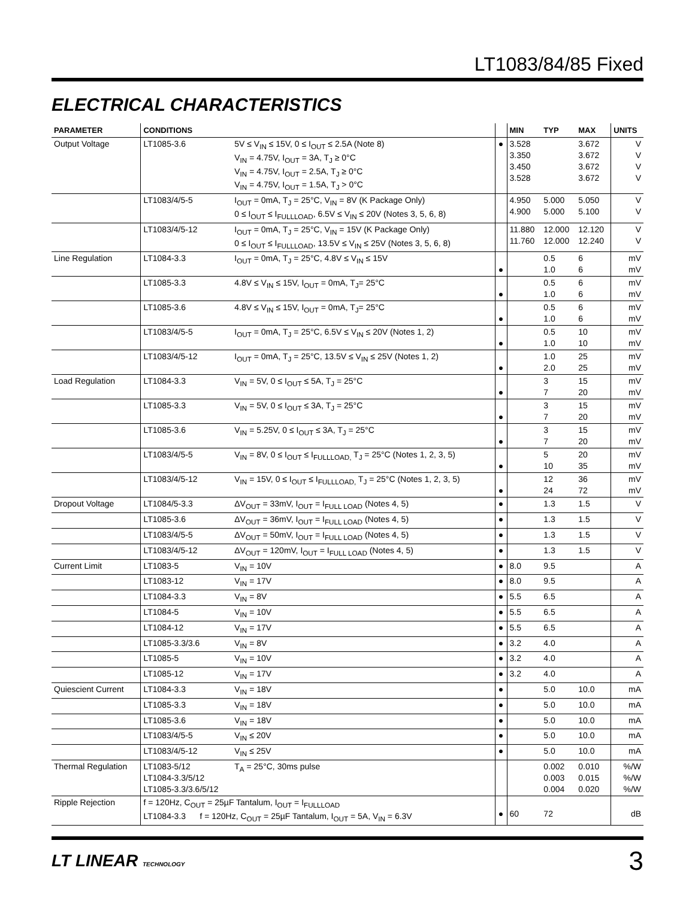LT1083/84/85 Fixed
ELECTRICAL CHARACTERISTICS
| PARAMETER | CONDITIONS | | | MIN | TYP | MAX | UNITS |
| --- | --- | --- | --- | --- | --- | --- | --- |
| Output Voltage | LT1085-3.6 | 5V ≤ V<sub>IN</sub> ≤ 15V, 0 ≤ I<sub>OUT</sub> ≤ 2.5A (Note 8) V<sub>IN</sub> = 4.75V, I<sub>OUT</sub> = 3A, T<sub>J</sub> ≥ 0°C V<sub>IN</sub> = 4.75V, I<sub>OUT</sub> = 2.5A, T<sub>J</sub> ≥ 0°C V<sub>IN</sub> = 4.75V, I<sub>OUT</sub> = 1.5A, T<sub>J</sub> > 0°C | ● | 3.528 3.350 3.450 3.528 | | 3.672 3.672 3.672 3.672 | V V V V |
| | LT1083/4/5-5 | I<sub>OUT</sub> = 0mA, T<sub>J</sub> = 25°C, V<sub>IN</sub> = 8V (K Package Only) 0 ≤ I<sub>OUT</sub> ≤ I<sub>FULLLOAD</sub>, 6.5V ≤ V<sub>IN</sub> ≤ 20V (Notes 3, 5, 6, 8) | | 4.950 4.900 | 5.000 5.000 | 5.050 5.100 | V V |
| | LT1083/4/5-12 | I<sub>OUT</sub> = 0mA, T<sub>J</sub> = 25°C, V<sub>IN</sub> = 15V (K Package Only) 0 ≤ I<sub>OUT</sub> ≤ I<sub>FULLLOAD</sub>, 13.5V ≤ V<sub>IN</sub> ≤ 25V (Notes 3, 5, 6, 8) | | 11.880 11.760 | 12.000 12.000 | 12.120 12.240 | V V |
| Line Regulation | LT1084-3.3 | I<sub>OUT</sub> = 0mA, T<sub>J</sub> = 25°C, 4.8V ≤ V<sub>IN</sub> ≤ 15V | ● | | 0.5 1.0 | 6 6 | mV mV |
| | LT1085-3.3 | 4.8V ≤ V<sub>IN</sub> ≤ 15V, I<sub>OUT</sub> = 0mA, T<sub>J</sub>= 25°C | ● | | 0.5 1.0 | 6 6 | mV mV |
| | LT1085-3.6 | 4.8V ≤ V<sub>IN</sub> ≤ 15V, I<sub>OUT</sub> = 0mA, T<sub>J</sub>= 25°C | ● | | 0.5 1.0 | 6 6 | mV mV |
| | LT1083/4/5-5 | I<sub>OUT</sub> = 0mA, T<sub>J</sub> = 25°C, 6.5V ≤ V<sub>IN</sub> ≤ 20V (Notes 1, 2) | ● | | 0.5 1.0 | 10 10 | mV mV |
| | LT1083/4/5-12 | I<sub>OUT</sub> = 0mA, T<sub>J</sub> = 25°C, 13.5V ≤ V<sub>IN</sub> ≤ 25V (Notes 1, 2) | ● | | 1.0 2.0 | 25 25 | mV mV |
| Load Regulation | LT1084-3.3 | V<sub>IN</sub> = 5V, 0 ≤ I<sub>OUT</sub> ≤ 5A, T<sub>J</sub> = 25°C | ● | | 3 7 | 15 20 | mV mV |
| | LT1085-3.3 | V<sub>IN</sub> = 5V, 0 ≤ I<sub>OUT</sub> ≤ 3A, T<sub>J</sub> = 25°C | ● | | 3 7 | 15 20 | mV mV |
| | LT1085-3.6 | V<sub>IN</sub> = 5.25V, 0 ≤ I<sub>OUT</sub> ≤ 3A, T<sub>J</sub> = 25°C | ● | | 3 7 | 15 20 | mV mV |
| | LT1083/4/5-5 | V<sub>IN</sub> = 8V, 0 ≤ I<sub>OUT</sub> ≤ I<sub>FULLLOAD,</sub> T<sub>J</sub> = 25°C (Notes 1, 2, 3, 5) | ● | | 5 10 | 20 35 | mV mV |
| | LT1083/4/5-12 | V<sub>IN</sub> = 15V, 0 ≤ I<sub>OUT</sub> ≤ I<sub>FULLLOAD,</sub> T<sub>J</sub> = 25°C (Notes 1, 2, 3, 5) | ● | | 12 24 | 36 72 | mV mV |
| Dropout Voltage | LT1084/5-3.3 | ΔV<sub>OUT</sub> = 33mV, I<sub>OUT</sub> = I<sub>FULL LOAD</sub> (Notes 4, 5) | ● | | 1.3 | 1.5 | V |
| | LT1085-3.6 | ΔV<sub>OUT</sub> = 36mV, I<sub>OUT</sub> = I<sub>FULL LOAD</sub> (Notes 4, 5) | ● | | 1.3 | 1.5 | V |
| | LT1083/4/5-5 | ΔV<sub>OUT</sub> = 50mV, I<sub>OUT</sub> = I<sub>FULL LOAD</sub> (Notes 4, 5) | ● | | 1.3 | 1.5 | V |
| | LT1083/4/5-12 | ΔV<sub>OUT</sub> = 120mV, I<sub>OUT</sub> = I<sub>FULL LOAD</sub> (Notes 4, 5) | ● | | 1.3 | 1.5 | V |
| Current Limit | LT1083-5 | V<sub>IN</sub> = 10V | ● | 8.0 | 9.5 | | A |
| | LT1083-12 | V<sub>IN</sub> = 17V | ● | 8.0 | 9.5 | | A |
| | LT1084-3.3 | V<sub>IN</sub> = 8V | ● | 5.5 | 6.5 | | A |
| | LT1084-5 | V<sub>IN</sub> = 10V | ● | 5.5 | 6.5 | | A |
| | LT1084-12 | V<sub>IN</sub> = 17V | ● | 5.5 | 6.5 | | A |
| | LT1085-3.3/3.6 | V<sub>IN</sub> = 8V | ● | 3.2 | 4.0 | | A |
| | LT1085-5 | V<sub>IN</sub> = 10V | ● | 3.2 | 4.0 | | A |
| | LT1085-12 | V<sub>IN</sub> = 17V | ● | 3.2 | 4.0 | | A |
| Quiescient Current | LT1084-3.3 | V<sub>IN</sub> = 18V | ● | | 5.0 | 10.0 | mA |
| | LT1085-3.3 | V<sub>IN</sub> = 18V | ● | | 5.0 | 10.0 | mA |
| | LT1085-3.6 | V<sub>IN</sub> = 18V | ● | | 5.0 | 10.0 | mA |
| | LT1083/4/5-5 | V<sub>IN</sub> ≤ 20V | ● | | 5.0 | 10.0 | mA |
| | LT1083/4/5-12 | V<sub>IN</sub> ≤ 25V | ● | | 5.0 | 10.0 | mA |
| Thermal Regulation | LT1083-5/12 LT1084-3.3/5/12 LT1085-3.3/3.6/5/12 | T<sub>A</sub> = 25°C, 30ms pulse | | | 0.002 0.003 0.004 | 0.010 0.015 0.020 | %/W %/W %/W |
| Ripple Rejection | f = 120Hz, C<sub>OUT</sub> = 25µF Tantalum, I<sub>OUT</sub> = I<sub>FULLLOAD</sub> LT1084-3.3 f = 120Hz, C<sub>OUT</sub> = 25µF Tantalum, I<sub>OUT</sub> = 5A, V<sub>IN</sub> = 6.3V | | ● | 60 | 72 | | dB |
LT LINEAR TECHNOLOGY
3